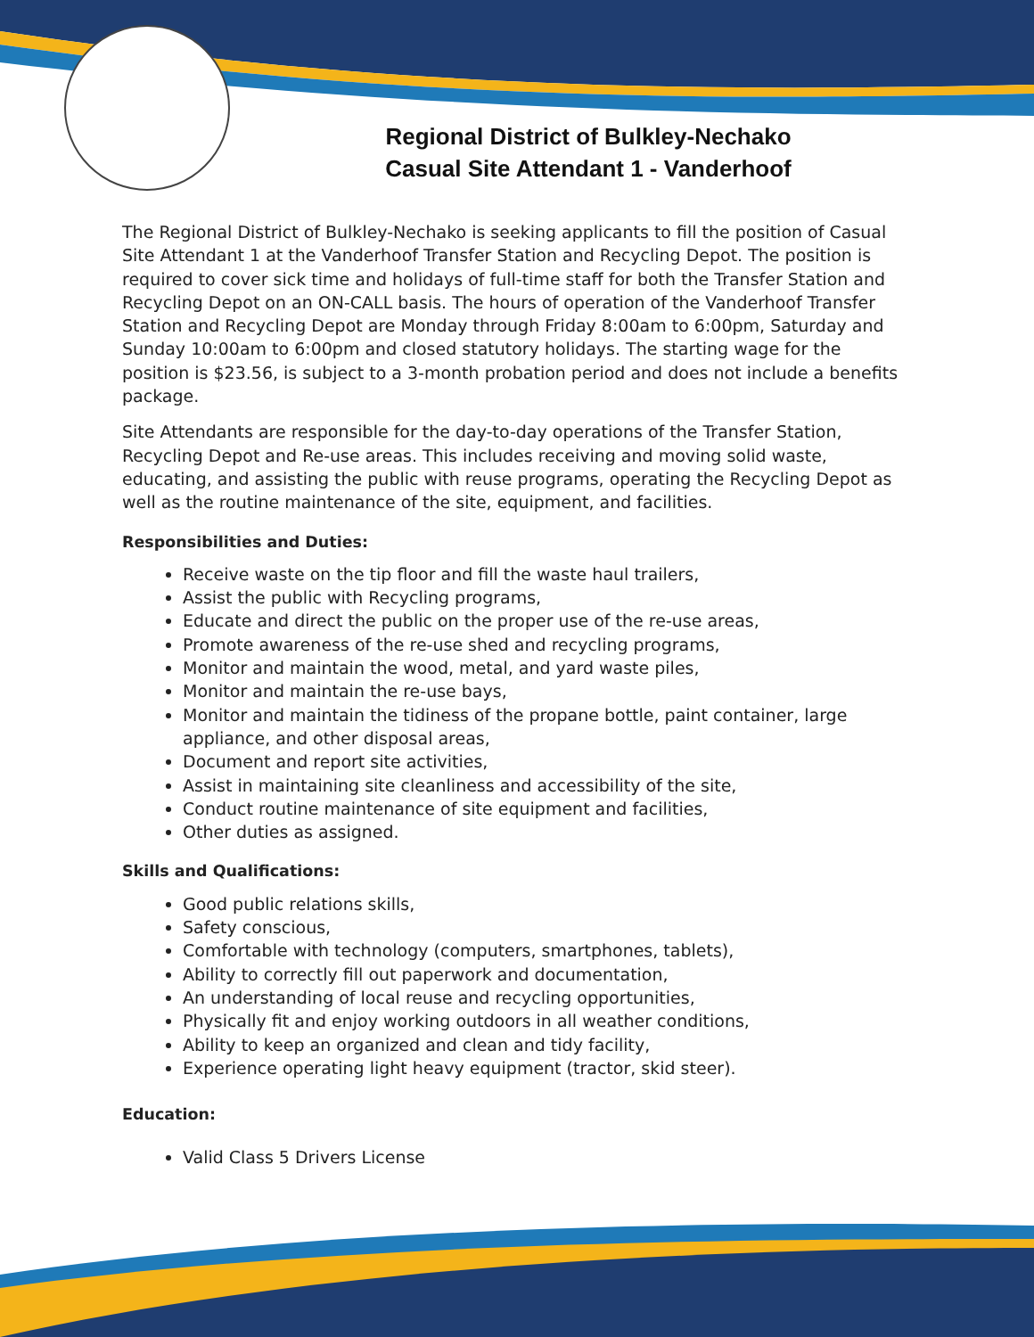Regional District of Bulkley-Nechako
Casual Site Attendant 1 - Vanderhoof
The Regional District of Bulkley-Nechako is seeking applicants to fill the position of Casual Site Attendant 1 at the Vanderhoof Transfer Station and Recycling Depot. The position is required to cover sick time and holidays of full-time staff for both the Transfer Station and Recycling Depot on an ON-CALL basis. The hours of operation of the Vanderhoof Transfer Station and Recycling Depot are Monday through Friday 8:00am to 6:00pm, Saturday and Sunday 10:00am to 6:00pm and closed statutory holidays. The starting wage for the position is $23.56, is subject to a 3-month probation period and does not include a benefits package.
Site Attendants are responsible for the day-to-day operations of the Transfer Station, Recycling Depot and Re-use areas. This includes receiving and moving solid waste, educating, and assisting the public with reuse programs, operating the Recycling Depot as well as the routine maintenance of the site, equipment, and facilities.
Responsibilities and Duties:
Receive waste on the tip floor and fill the waste haul trailers,
Assist the public with Recycling programs,
Educate and direct the public on the proper use of the re-use areas,
Promote awareness of the re-use shed and recycling programs,
Monitor and maintain the wood, metal, and yard waste piles,
Monitor and maintain the re-use bays,
Monitor and maintain the tidiness of the propane bottle, paint container, large appliance, and other disposal areas,
Document and report site activities,
Assist in maintaining site cleanliness and accessibility of the site,
Conduct routine maintenance of site equipment and facilities,
Other duties as assigned.
Skills and Qualifications:
Good public relations skills,
Safety conscious,
Comfortable with technology (computers, smartphones, tablets),
Ability to correctly fill out paperwork and documentation,
An understanding of local reuse and recycling opportunities,
Physically fit and enjoy working outdoors in all weather conditions,
Ability to keep an organized and clean and tidy facility,
Experience operating light heavy equipment (tractor, skid steer).
Education:
Valid Class 5 Drivers License